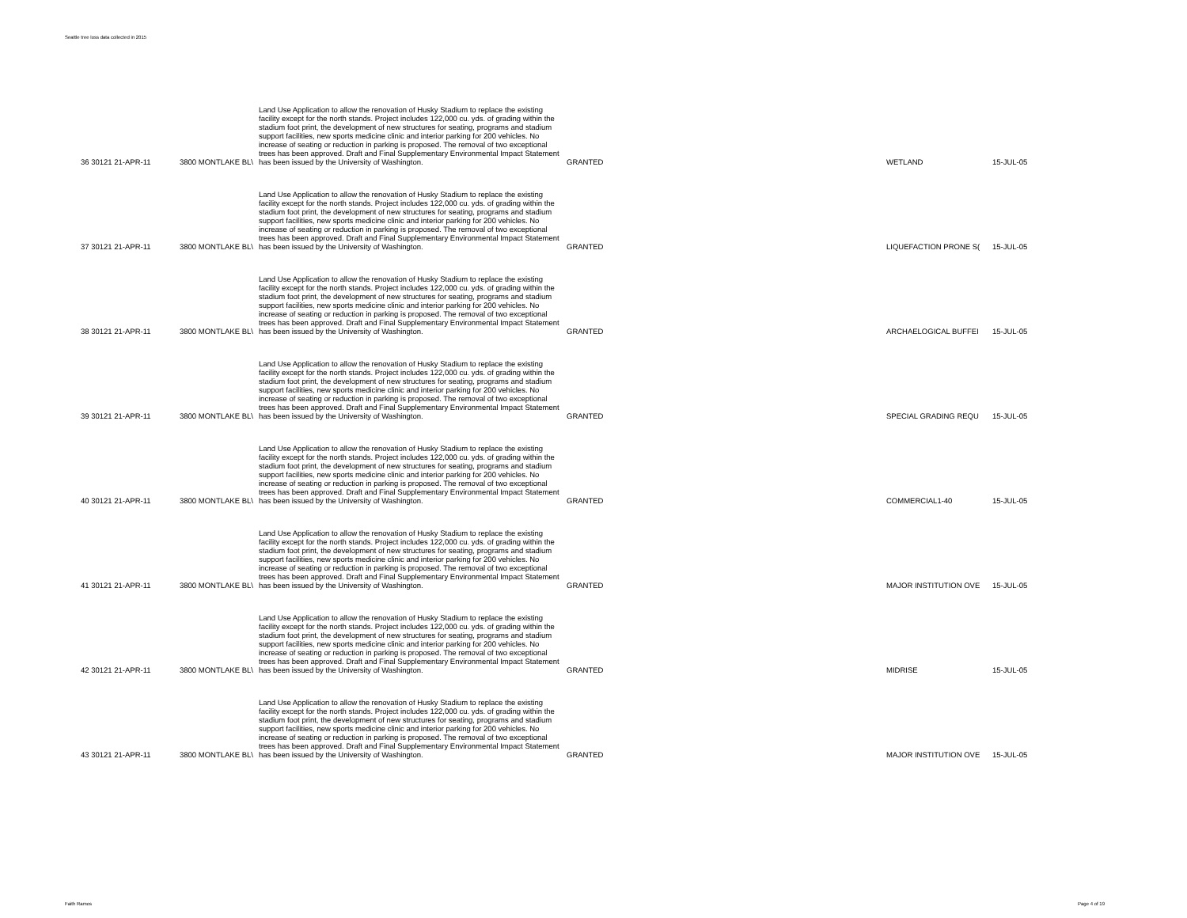Seattle tree loss data collected in 2015
| 36 30121 21-APR-11 | 3800 MONTLAKE BL\ | Land Use Application to allow the renovation of Husky Stadium to replace the existing facility except for the north stands. Project includes 122,000 cu. yds. of grading within the stadium foot print, the development of new structures for seating, programs and stadium support facilities, new sports medicine clinic and interior parking for 200 vehicles. No increase of seating or reduction in parking is proposed. The removal of two exceptional trees has been approved. Draft and Final Supplementary Environmental Impact Statement has been issued by the University of Washington. | GRANTED | WETLAND | 15-JUL-05 |
| 37 30121 21-APR-11 | 3800 MONTLAKE BL\ | Land Use Application to allow the renovation of Husky Stadium to replace the existing facility except for the north stands. Project includes 122,000 cu. yds. of grading within the stadium foot print, the development of new structures for seating, programs and stadium support facilities, new sports medicine clinic and interior parking for 200 vehicles. No increase of seating or reduction in parking is proposed. The removal of two exceptional trees has been approved. Draft and Final Supplementary Environmental Impact Statement has been issued by the University of Washington. | GRANTED | LIQUEFACTION PRONE S( | 15-JUL-05 |
| 38 30121 21-APR-11 | 3800 MONTLAKE BL\ | Land Use Application to allow the renovation of Husky Stadium to replace the existing facility except for the north stands. Project includes 122,000 cu. yds. of grading within the stadium foot print, the development of new structures for seating, programs and stadium support facilities, new sports medicine clinic and interior parking for 200 vehicles. No increase of seating or reduction in parking is proposed. The removal of two exceptional trees has been approved. Draft and Final Supplementary Environmental Impact Statement has been issued by the University of Washington. | GRANTED | ARCHAELOGICAL BUFFEI | 15-JUL-05 |
| 39 30121 21-APR-11 | 3800 MONTLAKE BL\ | Land Use Application to allow the renovation of Husky Stadium to replace the existing facility except for the north stands. Project includes 122,000 cu. yds. of grading within the stadium foot print, the development of new structures for seating, programs and stadium support facilities, new sports medicine clinic and interior parking for 200 vehicles. No increase of seating or reduction in parking is proposed. The removal of two exceptional trees has been approved. Draft and Final Supplementary Environmental Impact Statement has been issued by the University of Washington. | GRANTED | SPECIAL GRADING REQU | 15-JUL-05 |
| 40 30121 21-APR-11 | 3800 MONTLAKE BL\ | Land Use Application to allow the renovation of Husky Stadium to replace the existing facility except for the north stands. Project includes 122,000 cu. yds. of grading within the stadium foot print, the development of new structures for seating, programs and stadium support facilities, new sports medicine clinic and interior parking for 200 vehicles. No increase of seating or reduction in parking is proposed. The removal of two exceptional trees has been approved. Draft and Final Supplementary Environmental Impact Statement has been issued by the University of Washington. | GRANTED | COMMERCIAL1-40 | 15-JUL-05 |
| 41 30121 21-APR-11 | 3800 MONTLAKE BL\ | Land Use Application to allow the renovation of Husky Stadium to replace the existing facility except for the north stands. Project includes 122,000 cu. yds. of grading within the stadium foot print, the development of new structures for seating, programs and stadium support facilities, new sports medicine clinic and interior parking for 200 vehicles. No increase of seating or reduction in parking is proposed. The removal of two exceptional trees has been approved. Draft and Final Supplementary Environmental Impact Statement has been issued by the University of Washington. | GRANTED | MAJOR INSTITUTION OVE | 15-JUL-05 |
| 42 30121 21-APR-11 | 3800 MONTLAKE BL\ | Land Use Application to allow the renovation of Husky Stadium to replace the existing facility except for the north stands. Project includes 122,000 cu. yds. of grading within the stadium foot print, the development of new structures for seating, programs and stadium support facilities, new sports medicine clinic and interior parking for 200 vehicles. No increase of seating or reduction in parking is proposed. The removal of two exceptional trees has been approved. Draft and Final Supplementary Environmental Impact Statement has been issued by the University of Washington. | GRANTED | MIDRISE | 15-JUL-05 |
| 43 30121 21-APR-11 | 3800 MONTLAKE BL\ | Land Use Application to allow the renovation of Husky Stadium to replace the existing facility except for the north stands. Project includes 122,000 cu. yds. of grading within the stadium foot print, the development of new structures for seating, programs and stadium support facilities, new sports medicine clinic and interior parking for 200 vehicles. No increase of seating or reduction in parking is proposed. The removal of two exceptional trees has been approved. Draft and Final Supplementary Environmental Impact Statement has been issued by the University of Washington. | GRANTED | MAJOR INSTITUTION OVE | 15-JUL-05 |
Faith Ramos Page 4 of 19